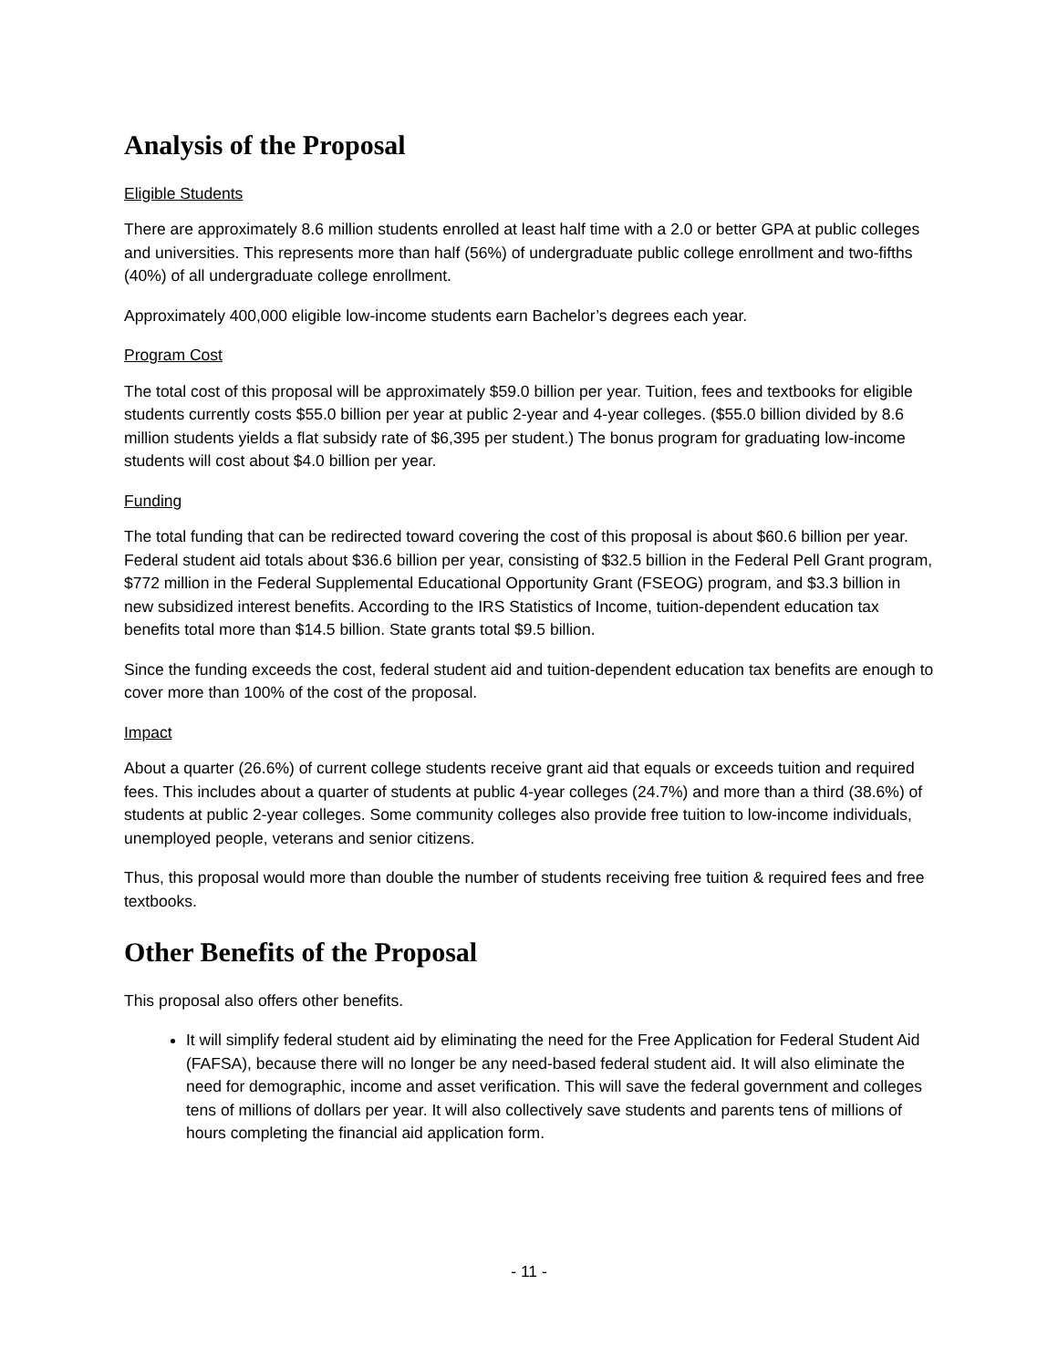Analysis of the Proposal
Eligible Students
There are approximately 8.6 million students enrolled at least half time with a 2.0 or better GPA at public colleges and universities. This represents more than half (56%) of undergraduate public college enrollment and two-fifths (40%) of all undergraduate college enrollment.
Approximately 400,000 eligible low-income students earn Bachelor’s degrees each year.
Program Cost
The total cost of this proposal will be approximately $59.0 billion per year. Tuition, fees and textbooks for eligible students currently costs $55.0 billion per year at public 2-year and 4-year colleges. ($55.0 billion divided by 8.6 million students yields a flat subsidy rate of $6,395 per student.) The bonus program for graduating low-income students will cost about $4.0 billion per year.
Funding
The total funding that can be redirected toward covering the cost of this proposal is about $60.6 billion per year. Federal student aid totals about $36.6 billion per year, consisting of $32.5 billion in the Federal Pell Grant program, $772 million in the Federal Supplemental Educational Opportunity Grant (FSEOG) program, and $3.3 billion in new subsidized interest benefits. According to the IRS Statistics of Income, tuition-dependent education tax benefits total more than $14.5 billion. State grants total $9.5 billion.
Since the funding exceeds the cost, federal student aid and tuition-dependent education tax benefits are enough to cover more than 100% of the cost of the proposal.
Impact
About a quarter (26.6%) of current college students receive grant aid that equals or exceeds tuition and required fees. This includes about a quarter of students at public 4-year colleges (24.7%) and more than a third (38.6%) of students at public 2-year colleges. Some community colleges also provide free tuition to low-income individuals, unemployed people, veterans and senior citizens.
Thus, this proposal would more than double the number of students receiving free tuition & required fees and free textbooks.
Other Benefits of the Proposal
This proposal also offers other benefits.
It will simplify federal student aid by eliminating the need for the Free Application for Federal Student Aid (FAFSA), because there will no longer be any need-based federal student aid. It will also eliminate the need for demographic, income and asset verification. This will save the federal government and colleges tens of millions of dollars per year. It will also collectively save students and parents tens of millions of hours completing the financial aid application form.
- 11 -